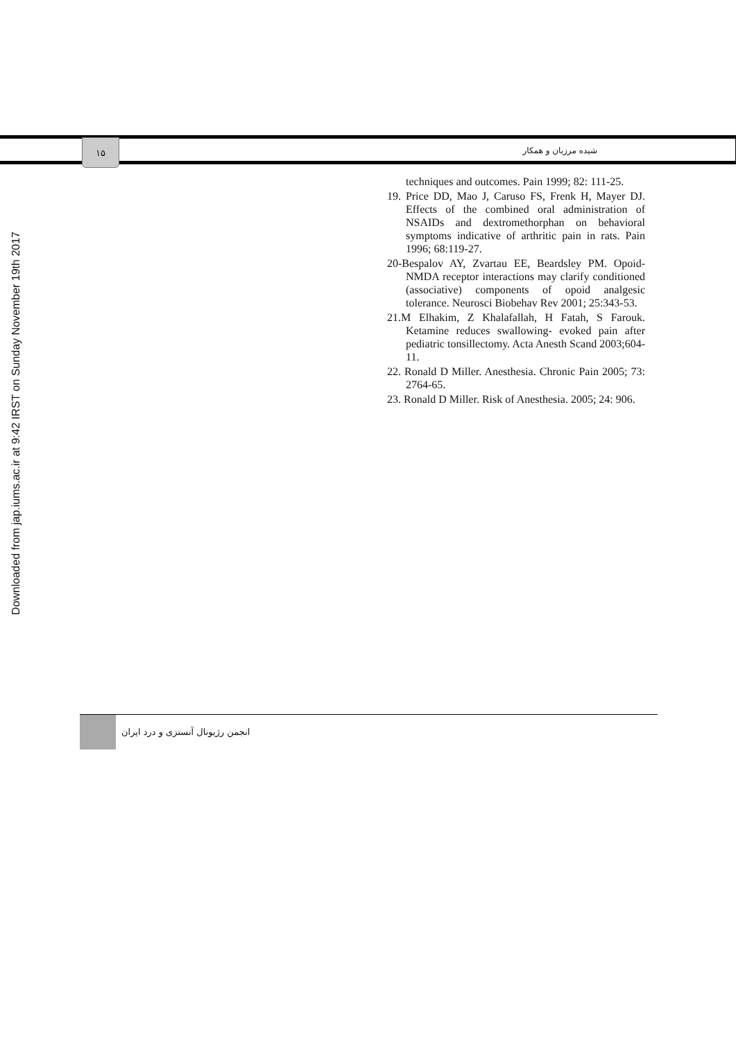Downloaded from jap.iums.ac.ir at 9:42 IRST on Sunday November 19th 2017
١۵
شیده مرزبان و همکار
techniques and outcomes. Pain 1999; 82: 111-25.
19. Price DD, Mao J, Caruso FS, Frenk H, Mayer DJ. Effects of the combined oral administration of NSAIDs and dextromethorphan on behavioral symptoms indicative of arthritic pain in rats. Pain 1996; 68:119-27.
20-Bespalov AY, Zvartau EE, Beardsley PM. Opoid-NMDA receptor interactions may clarify conditioned (associative) components of opoid analgesic tolerance. Neurosci Biobehav Rev 2001; 25:343-53.
21.M Elhakim, Z Khalafallah, H Fatah, S Farouk. Ketamine reduces swallowing- evoked pain after pediatric tonsillectomy. Acta Anesth Scand 2003;604-11.
22. Ronald D Miller. Anesthesia. Chronic Pain 2005; 73: 2764-65.
23. Ronald D Miller. Risk of Anesthesia. 2005; 24: 906.
انجمن رژیونال آنستزی و درد ایران